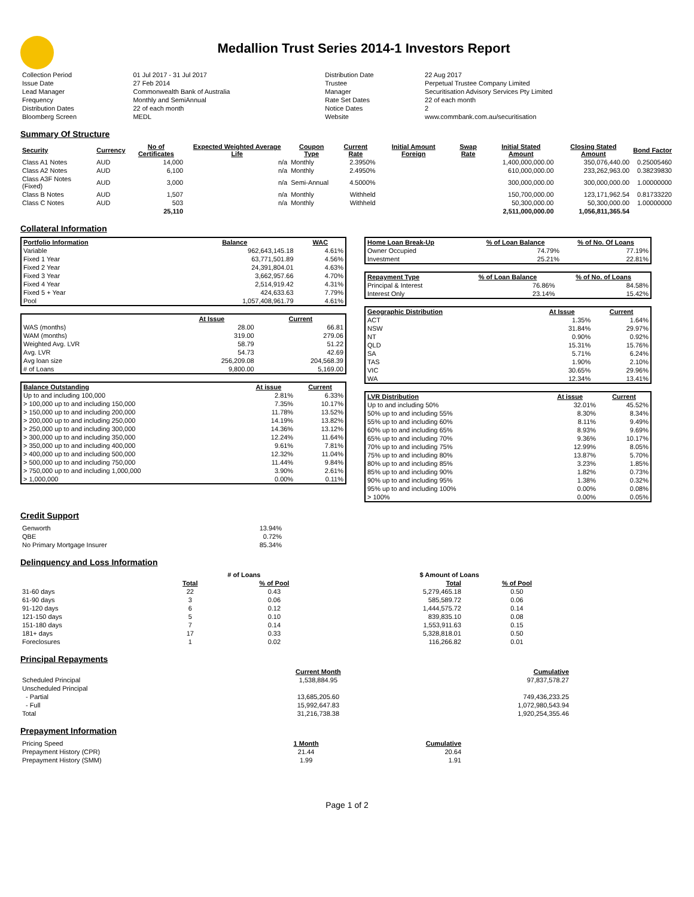Medallion Trust Series 2014-1 Investors Report
| Collection Period | 01 Jul 2017 - 31 Jul 2017 | Distribution Date | 22 Aug 2017 |
| Issue Date | 27 Feb 2014 | Trustee | Perpetual Trustee Company Limited |
| Lead Manager | Commonwealth Bank of Australia | Manager | Securitisation Advisory Services Pty Limited |
| Frequency | Monthly and SemiAnnual | Rate Set Dates | 22 of each month |
| Distribution Dates | 22 of each month | Notice Dates | 2 |
| Bloomberg Screen | MEDL | Website | www.commbank.com.au/securitisation |
Summary Of Structure
| Security | Currency | No of Certificates | Expected Weighted Average Life | Coupon Type | Current Rate | Initial Amount Foreign | Swap Rate | Initial Stated Amount | Closing Stated Amount | Bond Factor |
| --- | --- | --- | --- | --- | --- | --- | --- | --- | --- | --- |
| Class A1 Notes | AUD | 14,000 | n/a | Monthly | 2.3950% | | | 1,400,000,000.00 | 350,076,440.00 | 0.25005460 |
| Class A2 Notes | AUD | 6,100 | n/a | Monthly | 2.4950% | | | 610,000,000.00 | 233,262,963.00 | 0.38239830 |
| Class A3F Notes (Fixed) | AUD | 3,000 | n/a | Semi-Annual | 4.5000% | | | 300,000,000.00 | 300,000,000.00 | 1.00000000 |
| Class B Notes | AUD | 1,507 | n/a | Monthly | Withheld | | | 150,700,000.00 | 123,171,962.54 | 0.81733220 |
| Class C Notes | AUD | 503 | n/a | Monthly | Withheld | | | 50,300,000.00 | 50,300,000.00 | 1.00000000 |
| | | 25,110 | | | | | | 2,511,000,000.00 | 1,056,811,365.54 | |
Collateral Information
| Portfolio Information | Balance | WAC |
| --- | --- | --- |
| Variable | 962,643,145.18 | 4.61% |
| Fixed 1 Year | 63,771,501.89 | 4.56% |
| Fixed 2 Year | 24,391,804.01 | 4.63% |
| Fixed 3 Year | 3,662,957.66 | 4.70% |
| Fixed 4 Year | 2,514,919.42 | 4.31% |
| Fixed 5 + Year | 424,633.63 | 7.79% |
| Pool | 1,057,408,961.79 | 4.61% |
| | At Issue | Current |
| WAS (months) | 28.00 | 66.81 |
| WAM (months) | 319.00 | 279.06 |
| Weighted Avg. LVR | 58.79 | 51.22 |
| Avg. LVR | 54.73 | 42.69 |
| Avg loan size | 256,209.08 | 204,568.39 |
| # of Loans | 9,800.00 | 5,169.00 |
| Balance Outstanding | At issue | Current |
| --- | --- | --- |
| Up to and including 100,000 | 2.81% | 6.33% |
| > 100,000 up to and including 150,000 | 7.35% | 10.17% |
| > 150,000 up to and including 200,000 | 11.78% | 13.52% |
| > 200,000 up to and including 250,000 | 14.19% | 13.82% |
| > 250,000 up to and including 300,000 | 14.36% | 13.12% |
| > 300,000 up to and including 350,000 | 12.24% | 11.64% |
| > 350,000 up to and including 400,000 | 9.61% | 7.81% |
| > 400,000 up to and including 500,000 | 12.32% | 11.04% |
| > 500,000 up to and including 750,000 | 11.44% | 9.84% |
| > 750,000 up to and including 1,000,000 | 3.90% | 2.61% |
| > 1,000,000 | 0.00% | 0.11% |
| Home Loan Break-Up | % of Loan Balance | % of No. Of Loans |
| --- | --- | --- |
| Owner Occupied | 74.79% | 77.19% |
| Investment | 25.21% | 22.81% |
| Repayment Type | % of Loan Balance | % of No. of Loans |
| --- | --- | --- |
| Principal & Interest | 76.86% | 84.58% |
| Interest Only | 23.14% | 15.42% |
| Geographic Distribution | At Issue | Current |
| --- | --- | --- |
| ACT | 1.35% | 1.64% |
| NSW | 31.84% | 29.97% |
| NT | 0.90% | 0.92% |
| QLD | 15.31% | 15.76% |
| SA | 5.71% | 6.24% |
| TAS | 1.90% | 2.10% |
| VIC | 30.65% | 29.96% |
| WA | 12.34% | 13.41% |
| LVR Distribution | At issue | Current |
| --- | --- | --- |
| Up to and including 50% | 32.01% | 45.52% |
| 50% up to and including 55% | 8.30% | 8.34% |
| 55% up to and including 60% | 8.11% | 9.49% |
| 60% up to and including 65% | 8.93% | 9.69% |
| 65% up to and including 70% | 9.36% | 10.17% |
| 70% up to and including 75% | 12.99% | 8.05% |
| 75% up to and including 80% | 13.87% | 5.70% |
| 80% up to and including 85% | 3.23% | 1.85% |
| 85% up to and including 90% | 1.82% | 0.73% |
| 90% up to and including 95% | 1.38% | 0.32% |
| 95% up to and including 100% | 0.00% | 0.08% |
| > 100% | 0.00% | 0.05% |
Credit Support
| Genworth | 13.94% |
| QBE | 0.72% |
| No Primary Mortgage Insurer | 85.34% |
Delinquency and Loss Information
| | # of Loans | | $ Amount of Loans | |
| | Total | % of Pool | Total | % of Pool |
| 31-60 days | 22 | 0.43 | 5,279,465.18 | 0.50 |
| 61-90 days | 3 | 0.06 | 585,589.72 | 0.06 |
| 91-120 days | 6 | 0.12 | 1,444,575.72 | 0.14 |
| 121-150 days | 5 | 0.10 | 839,835.10 | 0.08 |
| 151-180 days | 7 | 0.14 | 1,553,911.63 | 0.15 |
| 181+ days | 17 | 0.33 | 5,328,818.01 | 0.50 |
| Foreclosures | 1 | 0.02 | 116,266.82 | 0.01 |
Principal Repayments
| | Current Month | Cumulative |
| Scheduled Principal | 1,538,884.95 | 97,837,578.27 |
| Unscheduled Principal | | |
| - Partial | 13,685,205.60 | 749,436,233.25 |
| - Full | 15,992,647.83 | 1,072,980,543.94 |
| Total | 31,216,738.38 | 1,920,254,355.46 |
Prepayment Information
| Pricing Speed | 1 Month | Cumulative |
| Prepayment History (CPR) | 21.44 | 20.64 |
| Prepayment History (SMM) | 1.99 | 1.91 |
Page 1 of 2